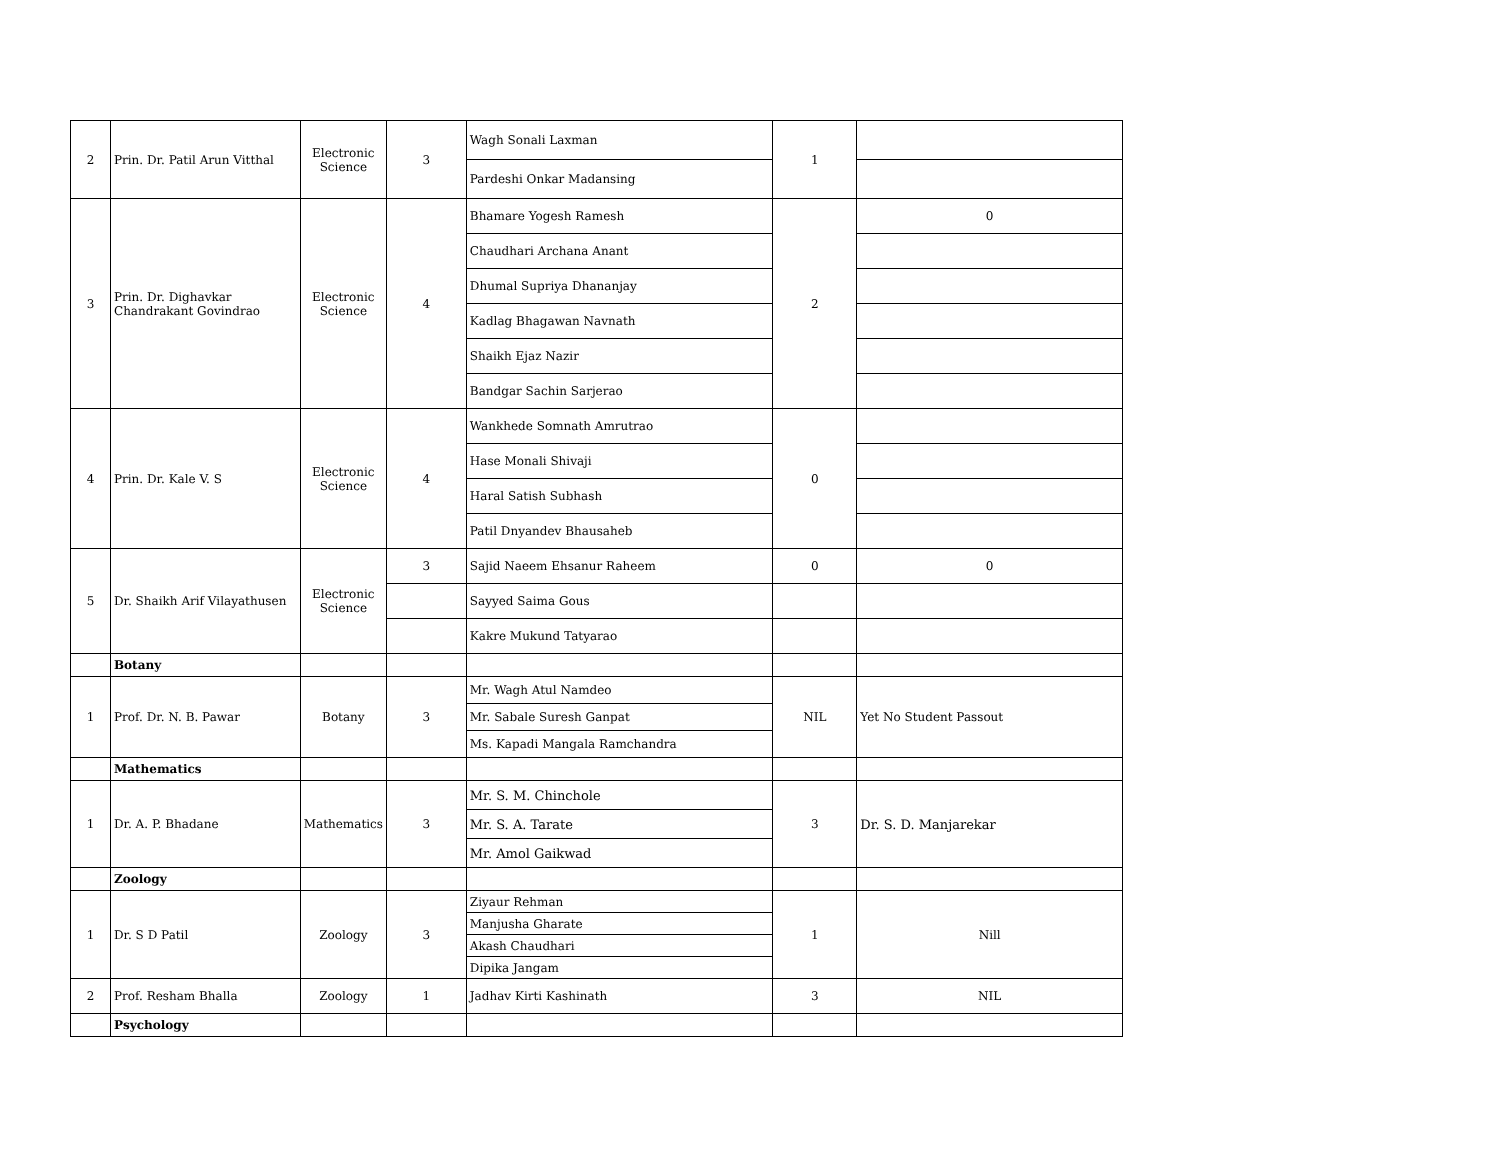| 2 | Prin. Dr. Patil Arun Vitthal | Electronic Science | 3 | Wagh Sonali Laxman | 1 | |
| | | | | Pardeshi Onkar Madansing | | |
| 3 | Prin. Dr. Dighavkar Chandrakant Govindrao | Electronic Science | 4 | Bhamare Yogesh Ramesh | 2 | 0 |
| | | | | Chaudhari Archana Anant | | |
| | | | | Dhumal Supriya Dhananjay | | |
| | | | | Kadlag Bhagawan Navnath | | |
| | | | | Shaikh Ejaz Nazir | | |
| | | | | Bandgar Sachin Sarjerao | | |
| 4 | Prin. Dr. Kale V. S | Electronic Science | 4 | Wankhede Somnath Amrutrao | 0 | |
| | | | | Hase Monali Shivaji | | |
| | | | | Haral Satish Subhash | | |
| | | | | Patil Dnyandev Bhausaheb | | |
| 5 | Dr. Shaikh Arif Vilayathusen | Electronic Science | 3 | Sajid Naeem Ehsanur Raheem | 0 | 0 |
| | | | | Sayyed Saima Gous | | |
| | | | | Kakre Mukund Tatyarao | | |
| | Botany | | | | | |
| 1 | Prof. Dr. N. B. Pawar | Botany | 3 | Mr. Wagh Atul Namdeo | NIL | Yet No Student Passout |
| | | | | Mr. Sabale Suresh Ganpat | | |
| | | | | Ms. Kapadi Mangala Ramchandra | | |
| | Mathematics | | | | | |
| 1 | Dr. A. P. Bhadane | Mathematics | 3 | Mr. S. M. Chinchole | 3 | Dr. S. D. Manjarekar |
| | | | | Mr. S. A. Tarate | | |
| | | | | Mr. Amol Gaikwad | | |
| | Zoology | | | | | |
| 1 | Dr. S D Patil | Zoology | 3 | Ziyaur Rehman | 1 | Nill |
| | | | | Manjusha Gharate | | |
| | | | | Akash Chaudhari | | |
| | | | | Dipika Jangam | | |
| 2 | Prof. Resham Bhalla | Zoology | 1 | Jadhav Kirti Kashinath | 3 | NIL |
| | Psychology | | | | | |